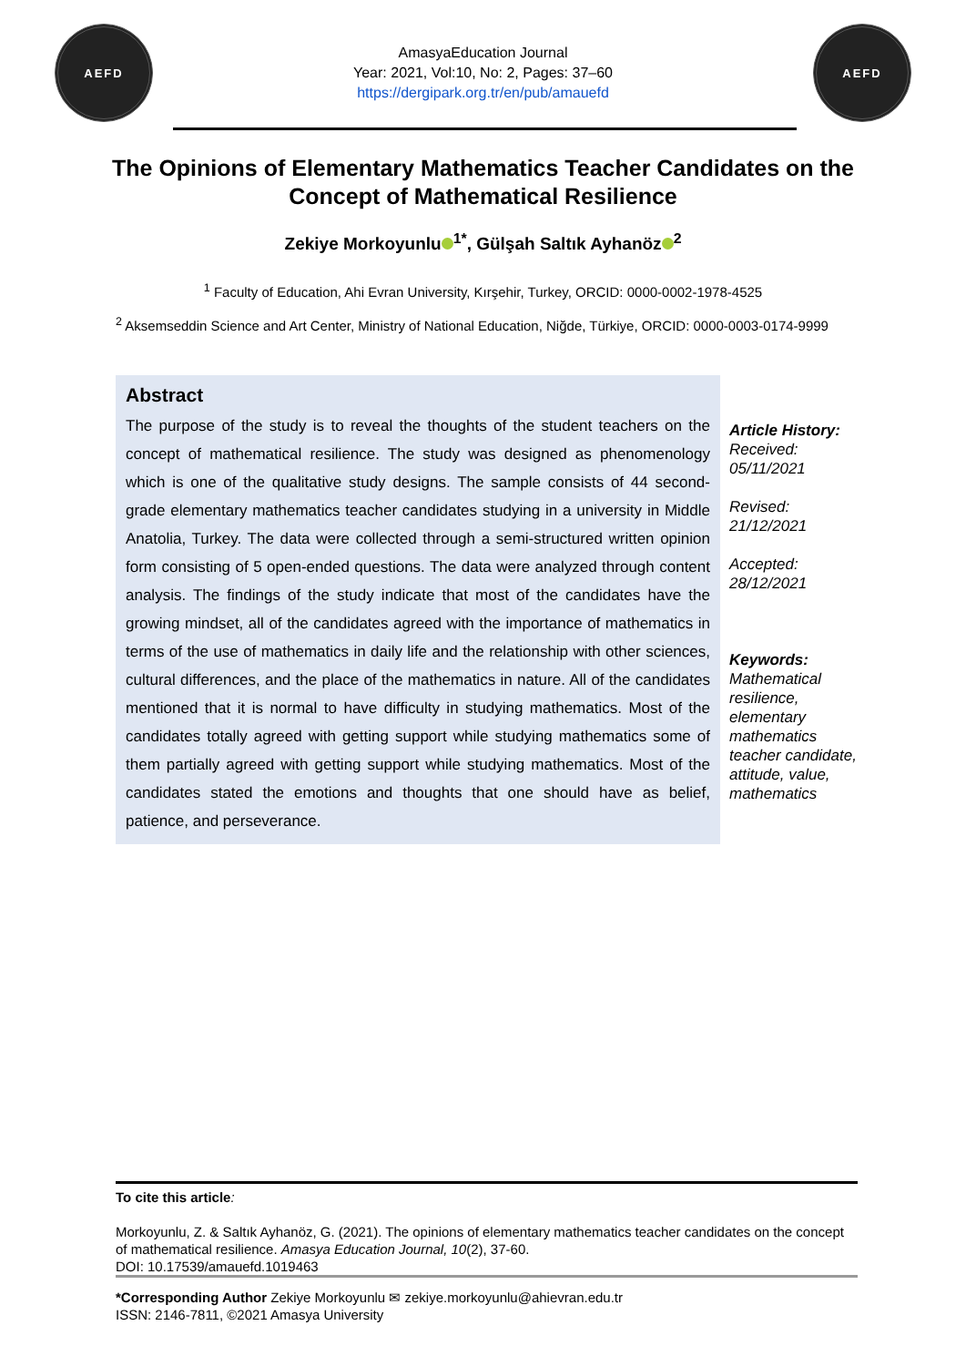AEFD
AmasyaEducation Journal
Year: 2021, Vol:10, No: 2, Pages: 37–60
https://dergipark.org.tr/en/pub/amauefd
AEFD
The Opinions of Elementary Mathematics Teacher Candidates on the Concept of Mathematical Resilience
Zekiye Morkoyunlu<sup>1*</sup>, Gülşah Saltık Ayhanöz<sup>2</sup>
<sup>1</sup> Faculty of Education, Ahi Evran University, Kırşehir, Turkey, ORCID: 0000-0002-1978-4525
<sup>2</sup> Aksemseddin Science and Art Center, Ministry of National Education, Niğde, Türkiye, ORCID: 0000-0003-0174-9999
Abstract
The purpose of the study is to reveal the thoughts of the student teachers on the concept of mathematical resilience. The study was designed as phenomenology which is one of the qualitative study designs. The sample consists of 44 second-grade elementary mathematics teacher candidates studying in a university in Middle Anatolia, Turkey. The data were collected through a semi-structured written opinion form consisting of 5 open-ended questions. The data were analyzed through content analysis. The findings of the study indicate that most of the candidates have the growing mindset, all of the candidates agreed with the importance of mathematics in terms of the use of mathematics in daily life and the relationship with other sciences, cultural differences, and the place of the mathematics in nature. All of the candidates mentioned that it is normal to have difficulty in studying mathematics. Most of the candidates totally agreed with getting support while studying mathematics some of them partially agreed with getting support while studying mathematics. Most of the candidates stated the emotions and thoughts that one should have as belief, patience, and perseverance.
Article History:
Received:
05/11/2021
Revised:
21/12/2021
Accepted:
28/12/2021
Keywords:
Mathematical resilience, elementary mathematics teacher candidate, attitude, value, mathematics
To cite this article:
Morkoyunlu, Z. & Saltık Ayhanöz, G. (2021). The opinions of elementary mathematics teacher candidates on the concept of mathematical resilience. Amasya Education Journal, 10(2), 37-60.
DOI: 10.17539/amauefd.1019463
*Corresponding Author Zekiye Morkoyunlu ✉ zekiye.morkoyunlu@ahievran.edu.tr
ISSN: 2146-7811, ©2021 Amasya University